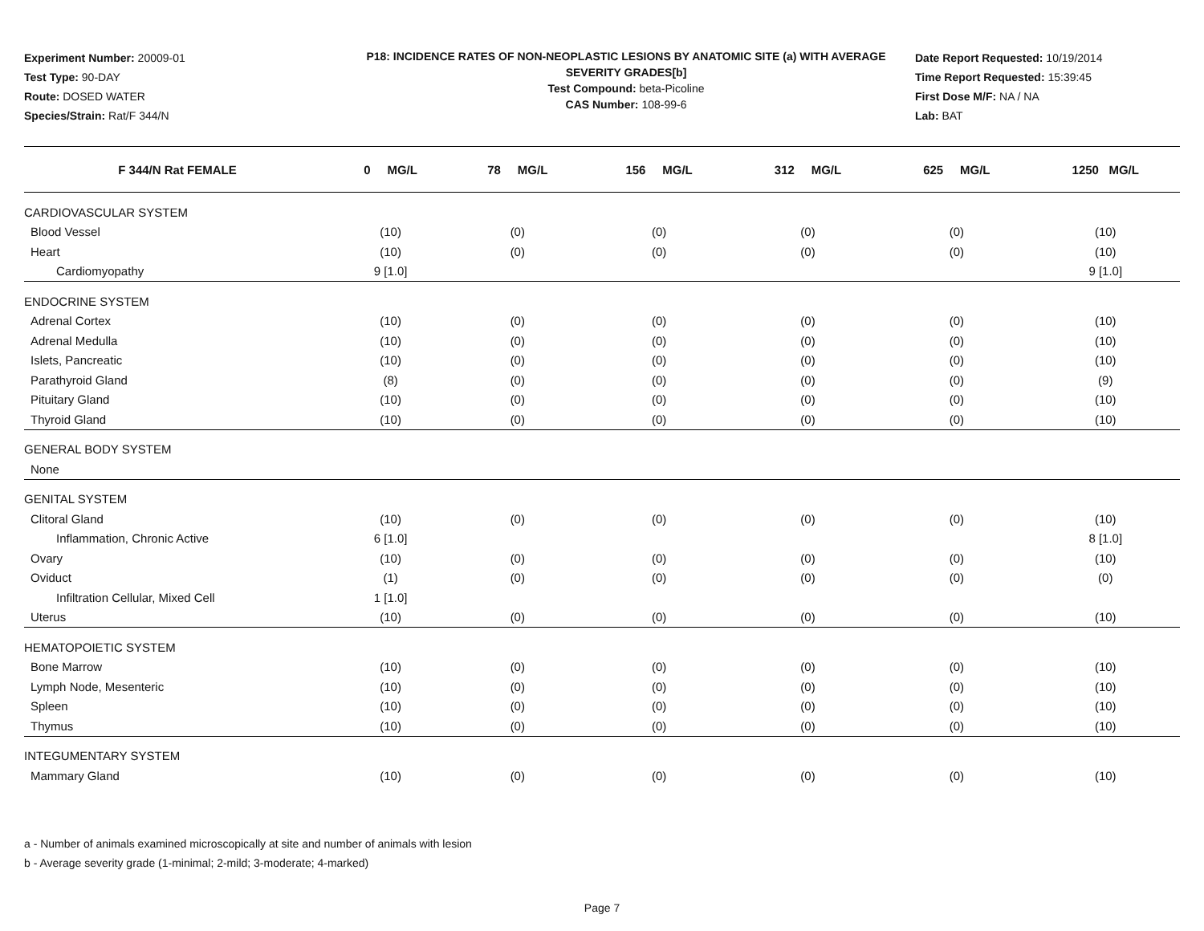Experiment Number: 20009-01
Test Type: 90-DAY
Route: DOSED WATER
Species/Strain: Rat/F 344/N
P18: INCIDENCE RATES OF NON-NEOPLASTIC LESIONS BY ANATOMIC SITE (a) WITH AVERAGE SEVERITY GRADES[b]
Test Compound: beta-Picoline
CAS Number: 108-99-6
Date Report Requested: 10/19/2014
Time Report Requested: 15:39:45
First Dose M/F: NA / NA
Lab: BAT
| F 344/N Rat FEMALE | 0 MG/L | 78 MG/L | 156 MG/L | 312 MG/L | 625 MG/L | 1250 MG/L |
| --- | --- | --- | --- | --- | --- | --- |
| CARDIOVASCULAR SYSTEM | | | | | | |
| Blood Vessel | (10) | (0) | (0) | (0) | (0) | (10) |
| Heart | (10) | (0) | (0) | (0) | (0) | (10) |
| Cardiomyopathy | 9 [1.0] | | | | | 9 [1.0] |
| ENDOCRINE SYSTEM | | | | | | |
| Adrenal Cortex | (10) | (0) | (0) | (0) | (0) | (10) |
| Adrenal Medulla | (10) | (0) | (0) | (0) | (0) | (10) |
| Islets, Pancreatic | (10) | (0) | (0) | (0) | (0) | (10) |
| Parathyroid Gland | (8) | (0) | (0) | (0) | (0) | (9) |
| Pituitary Gland | (10) | (0) | (0) | (0) | (0) | (10) |
| Thyroid Gland | (10) | (0) | (0) | (0) | (0) | (10) |
| GENERAL BODY SYSTEM | | | | | | |
| None | | | | | | |
| GENITAL SYSTEM | | | | | | |
| Clitoral Gland | (10) | (0) | (0) | (0) | (0) | (10) |
| Inflammation, Chronic Active | 6 [1.0] | | | | | 8 [1.0] |
| Ovary | (10) | (0) | (0) | (0) | (0) | (10) |
| Oviduct | (1) | (0) | (0) | (0) | (0) | (0) |
| Infiltration Cellular, Mixed Cell | 1 [1.0] | | | | | |
| Uterus | (10) | (0) | (0) | (0) | (0) | (10) |
| HEMATOPOIETIC SYSTEM | | | | | | |
| Bone Marrow | (10) | (0) | (0) | (0) | (0) | (10) |
| Lymph Node, Mesenteric | (10) | (0) | (0) | (0) | (0) | (10) |
| Spleen | (10) | (0) | (0) | (0) | (0) | (10) |
| Thymus | (10) | (0) | (0) | (0) | (0) | (10) |
| INTEGUMENTARY SYSTEM | | | | | | |
| Mammary Gland | (10) | (0) | (0) | (0) | (0) | (10) |
a - Number of animals examined microscopically at site and number of animals with lesion
b - Average severity grade (1-minimal; 2-mild; 3-moderate; 4-marked)
Page 7